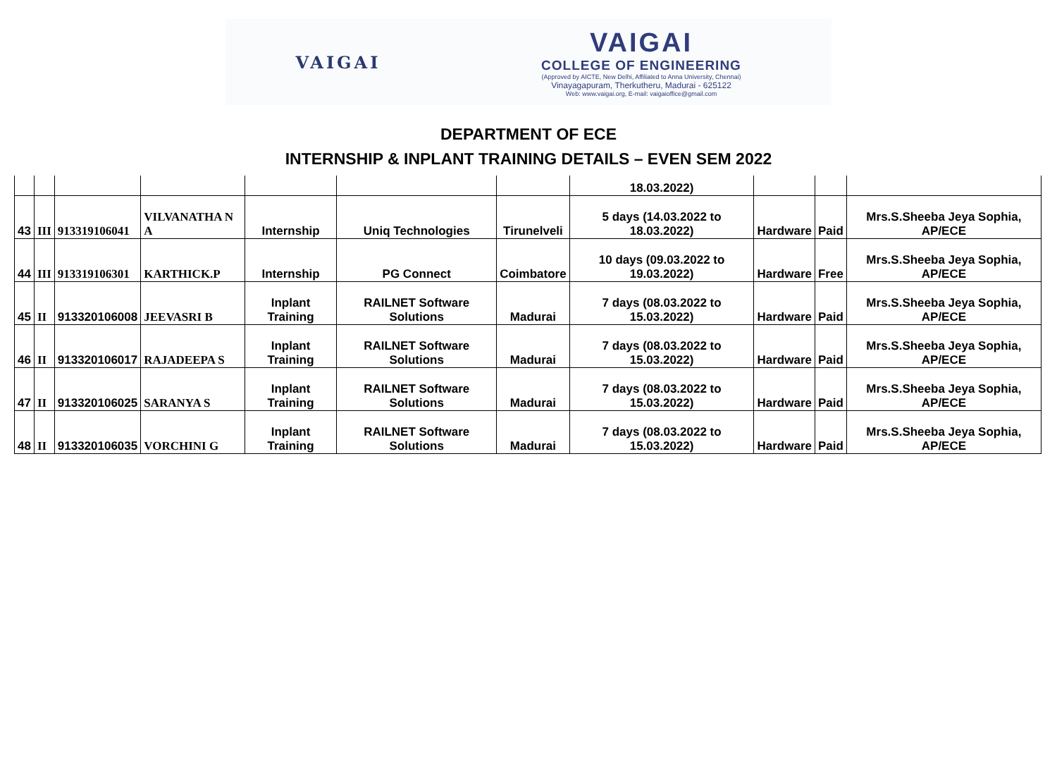VAIGAI
VAIGAI
COLLEGE OF ENGINEERING
(Approved by AICTE, New Delhi, Affiliated to Anna University, Chennai)
Vinayagapuram, Therkutheru, Madurai - 625122
Web: www.vaigai.org, E-mail: vaigaioffice@gmail.com
DEPARTMENT OF ECE
INTERNSHIP & INPLANT TRAINING DETAILS – EVEN SEM 2022
| | | | | | | | 18.03.2022) | | | |
| 43 | III | 913319106041 | VILVANATHA N A | Internship | Uniq Technologies | Tirunelveli | 5 days (14.03.2022 to 18.03.2022) | Hardware | Paid | Mrs.S.Sheeba Jeya Sophia, AP/ECE |
| 44 | III | 913319106301 | KARTHICK.P | Internship | PG Connect | Coimbatore | 10 days (09.03.2022 to 19.03.2022) | Hardware | Free | Mrs.S.Sheeba Jeya Sophia, AP/ECE |
| 45 | II | 913320106008 | JEEVASRI B | Inplant Training | RAILNET Software Solutions | Madurai | 7 days (08.03.2022 to 15.03.2022) | Hardware | Paid | Mrs.S.Sheeba Jeya Sophia, AP/ECE |
| 46 | II | 913320106017 | RAJADEEPA S | Inplant Training | RAILNET Software Solutions | Madurai | 7 days (08.03.2022 to 15.03.2022) | Hardware | Paid | Mrs.S.Sheeba Jeya Sophia, AP/ECE |
| 47 | II | 913320106025 | SARANYA S | Inplant Training | RAILNET Software Solutions | Madurai | 7 days (08.03.2022 to 15.03.2022) | Hardware | Paid | Mrs.S.Sheeba Jeya Sophia, AP/ECE |
| 48 | II | 913320106035 | VORCHINI G | Inplant Training | RAILNET Software Solutions | Madurai | 7 days (08.03.2022 to 15.03.2022) | Hardware | Paid | Mrs.S.Sheeba Jeya Sophia, AP/ECE |